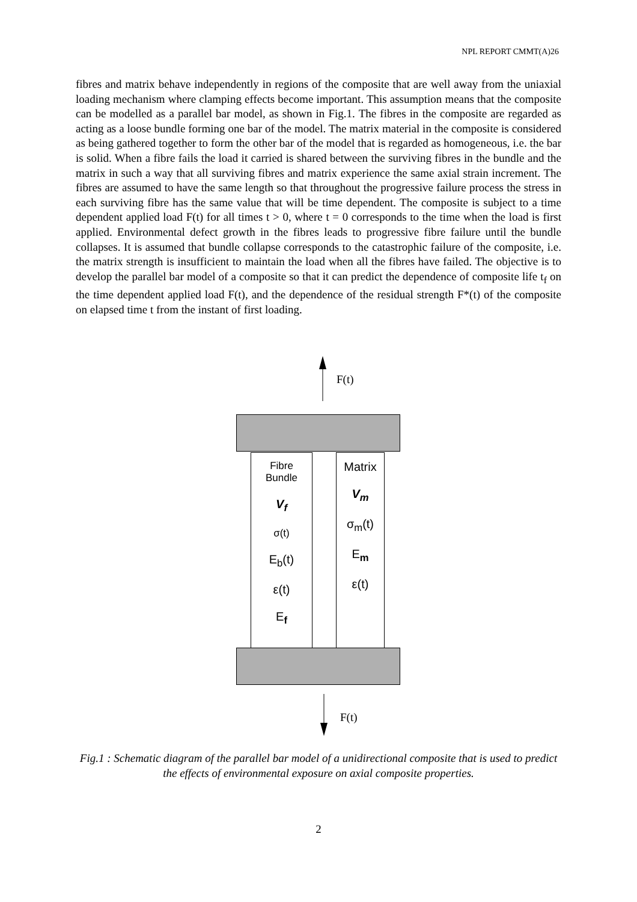NPL REPORT CMMT(A)26
fibres and matrix behave independently in regions of the composite that are well away from the uniaxial loading mechanism where clamping effects become important. This assumption means that the composite can be modelled as a parallel bar model, as shown in Fig.1. The fibres in the composite are regarded as acting as a loose bundle forming one bar of the model. The matrix material in the composite is considered as being gathered together to form the other bar of the model that is regarded as homogeneous, i.e. the bar is solid. When a fibre fails the load it carried is shared between the surviving fibres in the bundle and the matrix in such a way that all surviving fibres and matrix experience the same axial strain increment. The fibres are assumed to have the same length so that throughout the progressive failure process the stress in each surviving fibre has the same value that will be time dependent. The composite is subject to a time dependent applied load F(t) for all times t > 0, where t = 0 corresponds to the time when the load is first applied. Environmental defect growth in the fibres leads to progressive fibre failure until the bundle collapses. It is assumed that bundle collapse corresponds to the catastrophic failure of the composite, i.e. the matrix strength is insufficient to maintain the load when all the fibres have failed. The objective is to develop the parallel bar model of a composite so that it can predict the dependence of composite life t<sub>f</sub> on the time dependent applied load F(t), and the dependence of the residual strength F*(t) of the composite on elapsed time t from the instant of first loading.
F(t)
Fibre
Bundle
V<sub>f</sub>
σ(t)
E<sub>b</sub>(t)
ε(t)
E<sub>f</sub>
Matrix
V<sub>m</sub>
σ<sub>m</sub>(t)
E<sub>m</sub>
ε(t)
F(t)
Fig.1 : Schematic diagram of the parallel bar model of a unidirectional composite that is used to predict the effects of environmental exposure on axial composite properties.
2